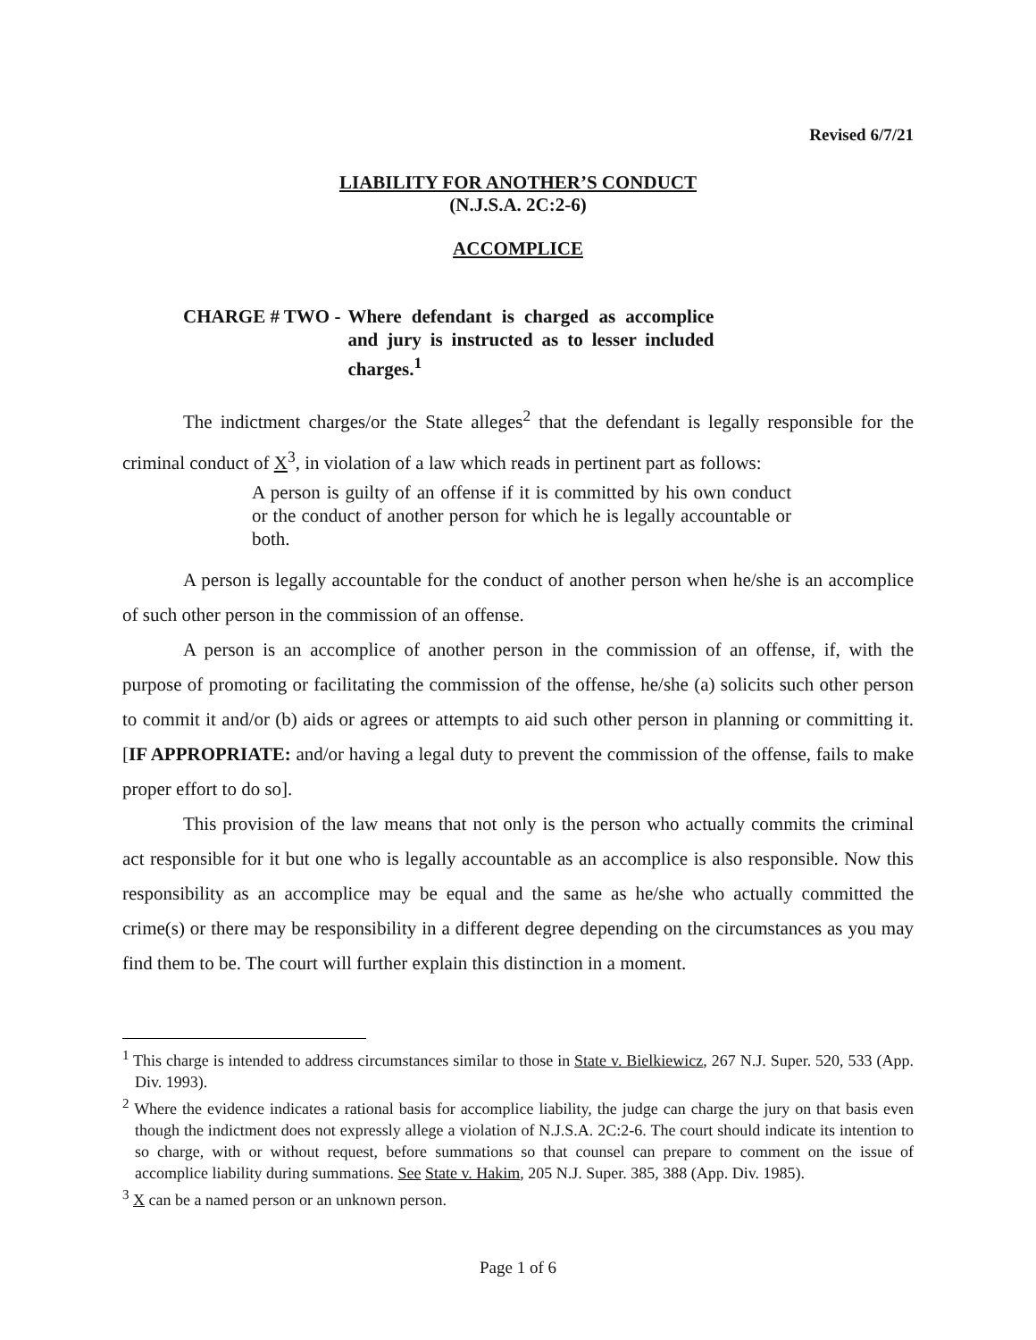Revised 6/7/21
LIABILITY FOR ANOTHER’S CONDUCT
(N.J.S.A. 2C:2-6)
ACCOMPLICE
CHARGE # TWO - Where defendant is charged as accomplice and jury is instructed as to lesser included charges.<sup>1</sup>
The indictment charges/or the State alleges<sup>2</sup> that the defendant is legally responsible for the criminal conduct of X<sup>3</sup>, in violation of a law which reads in pertinent part as follows:
A person is guilty of an offense if it is committed by his own conduct or the conduct of another person for which he is legally accountable or both.
A person is legally accountable for the conduct of another person when he/she is an accomplice of such other person in the commission of an offense.
A person is an accomplice of another person in the commission of an offense, if, with the purpose of promoting or facilitating the commission of the offense, he/she (a) solicits such other person to commit it and/or (b) aids or agrees or attempts to aid such other person in planning or committing it. [IF APPROPRIATE: and/or having a legal duty to prevent the commission of the offense, fails to make proper effort to do so].
This provision of the law means that not only is the person who actually commits the criminal act responsible for it but one who is legally accountable as an accomplice is also responsible. Now this responsibility as an accomplice may be equal and the same as he/she who actually committed the crime(s) or there may be responsibility in a different degree depending on the circumstances as you may find them to be. The court will further explain this distinction in a moment.
<sup>1</sup> This charge is intended to address circumstances similar to those in State v. Bielkiewicz, 267 N.J. Super. 520, 533 (App. Div. 1993).
<sup>2</sup> Where the evidence indicates a rational basis for accomplice liability, the judge can charge the jury on that basis even though the indictment does not expressly allege a violation of N.J.S.A. 2C:2-6. The court should indicate its intention to so charge, with or without request, before summations so that counsel can prepare to comment on the issue of accomplice liability during summations. See State v. Hakim, 205 N.J. Super. 385, 388 (App. Div. 1985).
<sup>3</sup> X can be a named person or an unknown person.
Page 1 of 6